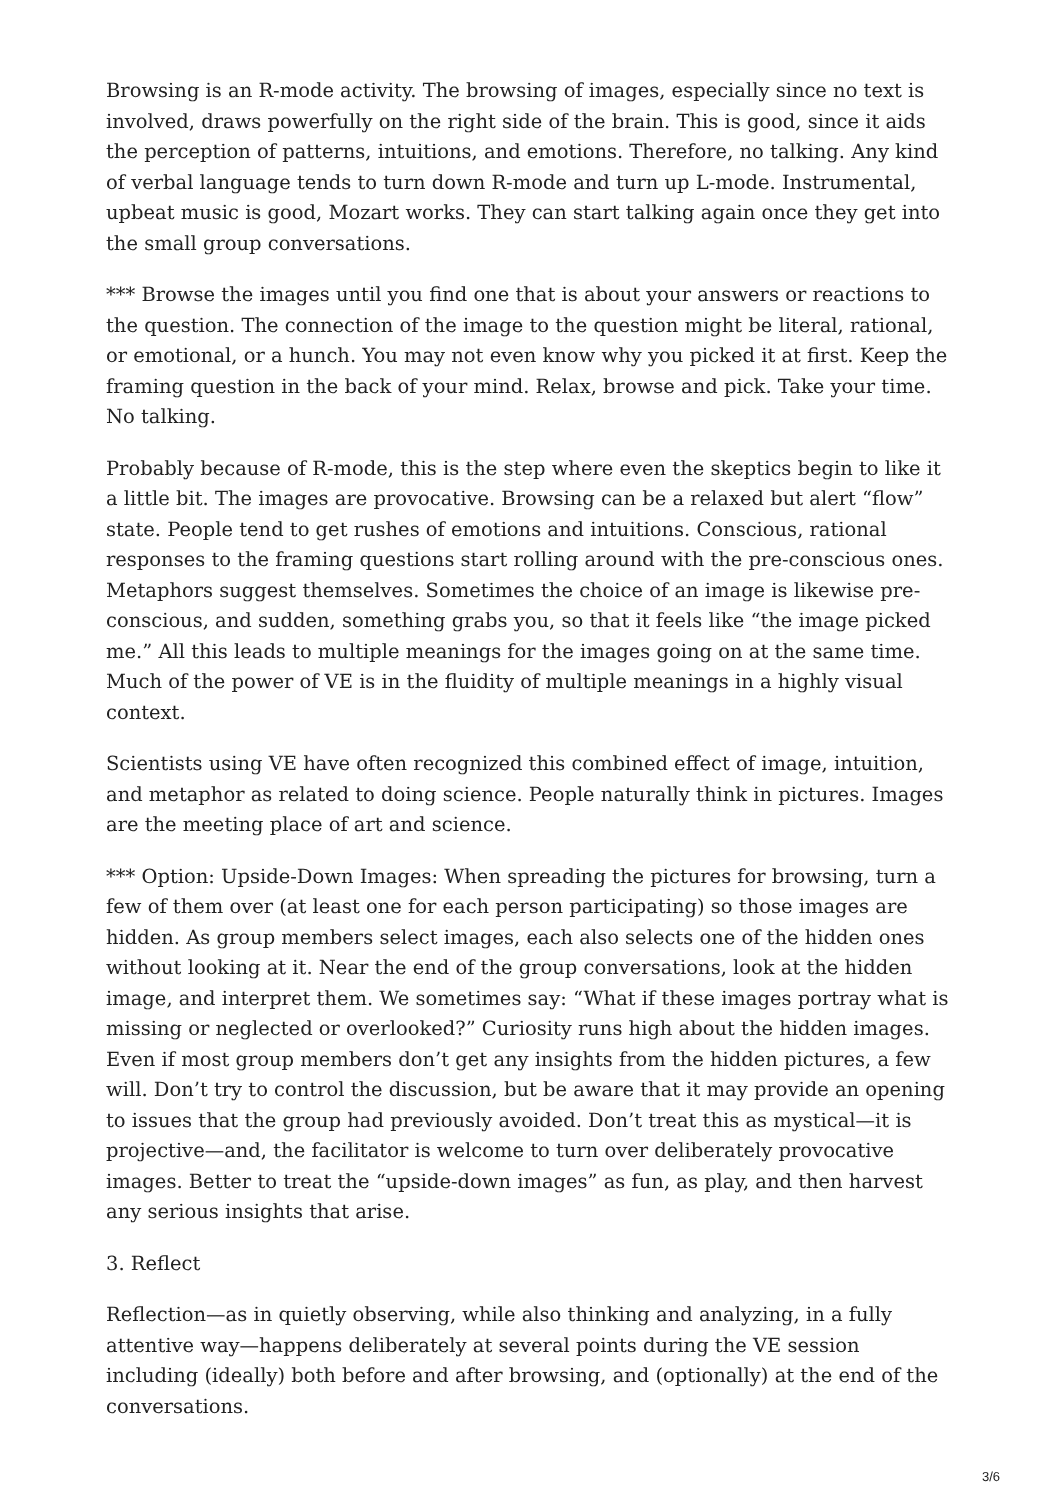Browsing is an R-mode activity. The browsing of images, especially since no text is involved, draws powerfully on the right side of the brain. This is good, since it aids the perception of patterns, intuitions, and emotions. Therefore, no talking. Any kind of verbal language tends to turn down R-mode and turn up L-mode. Instrumental, upbeat music is good, Mozart works. They can start talking again once they get into the small group conversations.
*** Browse the images until you find one that is about your answers or reactions to the question. The connection of the image to the question might be literal, rational, or emotional, or a hunch. You may not even know why you picked it at first. Keep the framing question in the back of your mind. Relax, browse and pick. Take your time. No talking.
Probably because of R-mode, this is the step where even the skeptics begin to like it a little bit. The images are provocative. Browsing can be a relaxed but alert “flow” state. People tend to get rushes of emotions and intuitions. Conscious, rational responses to the framing questions start rolling around with the pre-conscious ones. Metaphors suggest themselves. Sometimes the choice of an image is likewise pre-conscious, and sudden, something grabs you, so that it feels like “the image picked me.” All this leads to multiple meanings for the images going on at the same time. Much of the power of VE is in the fluidity of multiple meanings in a highly visual context.
Scientists using VE have often recognized this combined effect of image, intuition, and metaphor as related to doing science. People naturally think in pictures. Images are the meeting place of art and science.
*** Option: Upside-Down Images: When spreading the pictures for browsing, turn a few of them over (at least one for each person participating) so those images are hidden. As group members select images, each also selects one of the hidden ones without looking at it. Near the end of the group conversations, look at the hidden image, and interpret them. We sometimes say: “What if these images portray what is missing or neglected or overlooked?” Curiosity runs high about the hidden images. Even if most group members don’t get any insights from the hidden pictures, a few will. Don’t try to control the discussion, but be aware that it may provide an opening to issues that the group had previously avoided. Don’t treat this as mystical—it is projective—and, the facilitator is welcome to turn over deliberately provocative images. Better to treat the “upside-down images” as fun, as play, and then harvest any serious insights that arise.
3. Reflect
Reflection—as in quietly observing, while also thinking and analyzing, in a fully attentive way—happens deliberately at several points during the VE session including (ideally) both before and after browsing, and (optionally) at the end of the conversations.
3/6